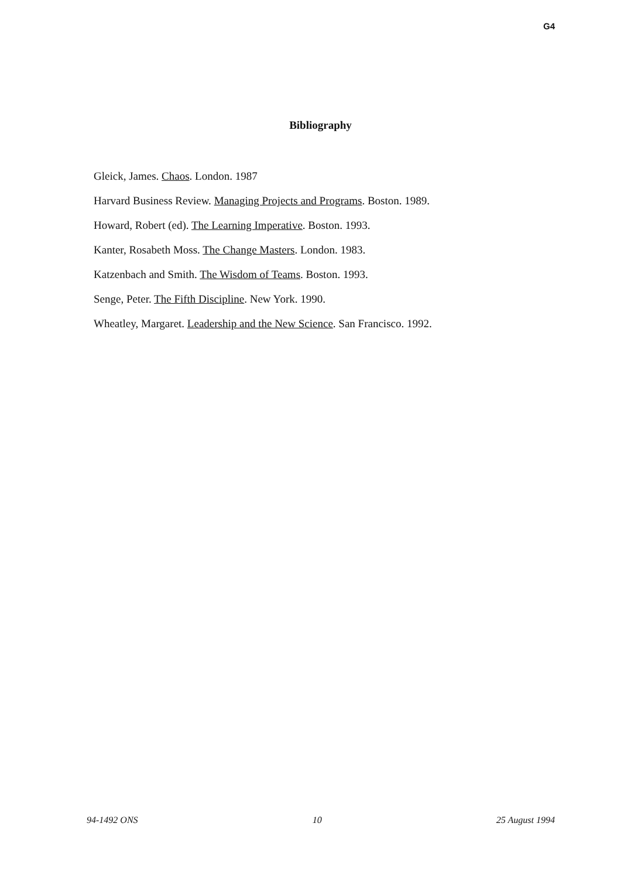G4
Bibliography
Gleick, James. Chaos. London. 1987
Harvard Business Review. Managing Projects and Programs. Boston. 1989.
Howard, Robert (ed). The Learning Imperative. Boston. 1993.
Kanter, Rosabeth Moss. The Change Masters. London. 1983.
Katzenbach and Smith. The Wisdom of Teams. Boston. 1993.
Senge, Peter. The Fifth Discipline. New York. 1990.
Wheatley, Margaret. Leadership and the New Science. San Francisco. 1992.
94-1492 ONS 10 25 August 1994